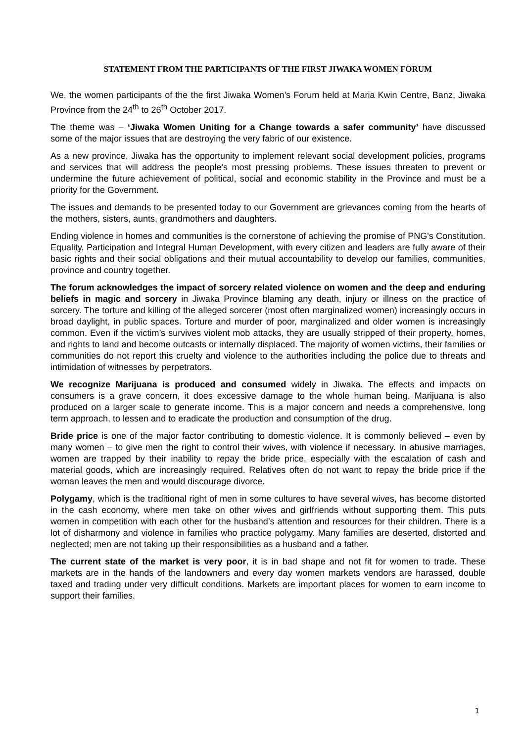STATEMENT FROM THE PARTICIPANTS OF THE FIRST JIWAKA WOMEN FORUM
We, the women participants of the the first Jiwaka Women’s Forum held at Maria Kwin Centre, Banz, Jiwaka Province from the 24<sup>th</sup> to 26<sup>th</sup> October 2017.
The theme was – ‘Jiwaka Women Uniting for a Change towards a safer community’ have discussed some of the major issues that are destroying the very fabric of our existence.
As a new province, Jiwaka has the opportunity to implement relevant social development policies, programs and services that will address the people's most pressing problems. These issues threaten to prevent or undermine the future achievement of political, social and economic stability in the Province and must be a priority for the Government.
The issues and demands to be presented today to our Government are grievances coming from the hearts of the mothers, sisters, aunts, grandmothers and daughters.
Ending violence in homes and communities is the cornerstone of achieving the promise of PNG's Constitution. Equality, Participation and Integral Human Development, with every citizen and leaders are fully aware of their basic rights and their social obligations and their mutual accountability to develop our families, communities, province and country together.
The forum acknowledges the impact of sorcery related violence on women and the deep and enduring beliefs in magic and sorcery in Jiwaka Province blaming any death, injury or illness on the practice of sorcery. The torture and killing of the alleged sorcerer (most often marginalized women) increasingly occurs in broad daylight, in public spaces. Torture and murder of poor, marginalized and older women is increasingly common. Even if the victim’s survives violent mob attacks, they are usually stripped of their property, homes, and rights to land and become outcasts or internally displaced. The majority of women victims, their families or communities do not report this cruelty and violence to the authorities including the police due to threats and intimidation of witnesses by perpetrators.
We recognize Marijuana is produced and consumed widely in Jiwaka. The effects and impacts on consumers is a grave concern, it does excessive damage to the whole human being. Marijuana is also produced on a larger scale to generate income. This is a major concern and needs a comprehensive, long term approach, to lessen and to eradicate the production and consumption of the drug.
Bride price is one of the major factor contributing to domestic violence. It is commonly believed – even by many women – to give men the right to control their wives, with violence if necessary. In abusive marriages, women are trapped by their inability to repay the bride price, especially with the escalation of cash and material goods, which are increasingly required. Relatives often do not want to repay the bride price if the woman leaves the men and would discourage divorce.
Polygamy, which is the traditional right of men in some cultures to have several wives, has become distorted in the cash economy, where men take on other wives and girlfriends without supporting them. This puts women in competition with each other for the husband’s attention and resources for their children. There is a lot of disharmony and violence in families who practice polygamy. Many families are deserted, distorted and neglected; men are not taking up their responsibilities as a husband and a father.
The current state of the market is very poor, it is in bad shape and not fit for women to trade. These markets are in the hands of the landowners and every day women markets vendors are harassed, double taxed and trading under very difficult conditions. Markets are important places for women to earn income to support their families.
1